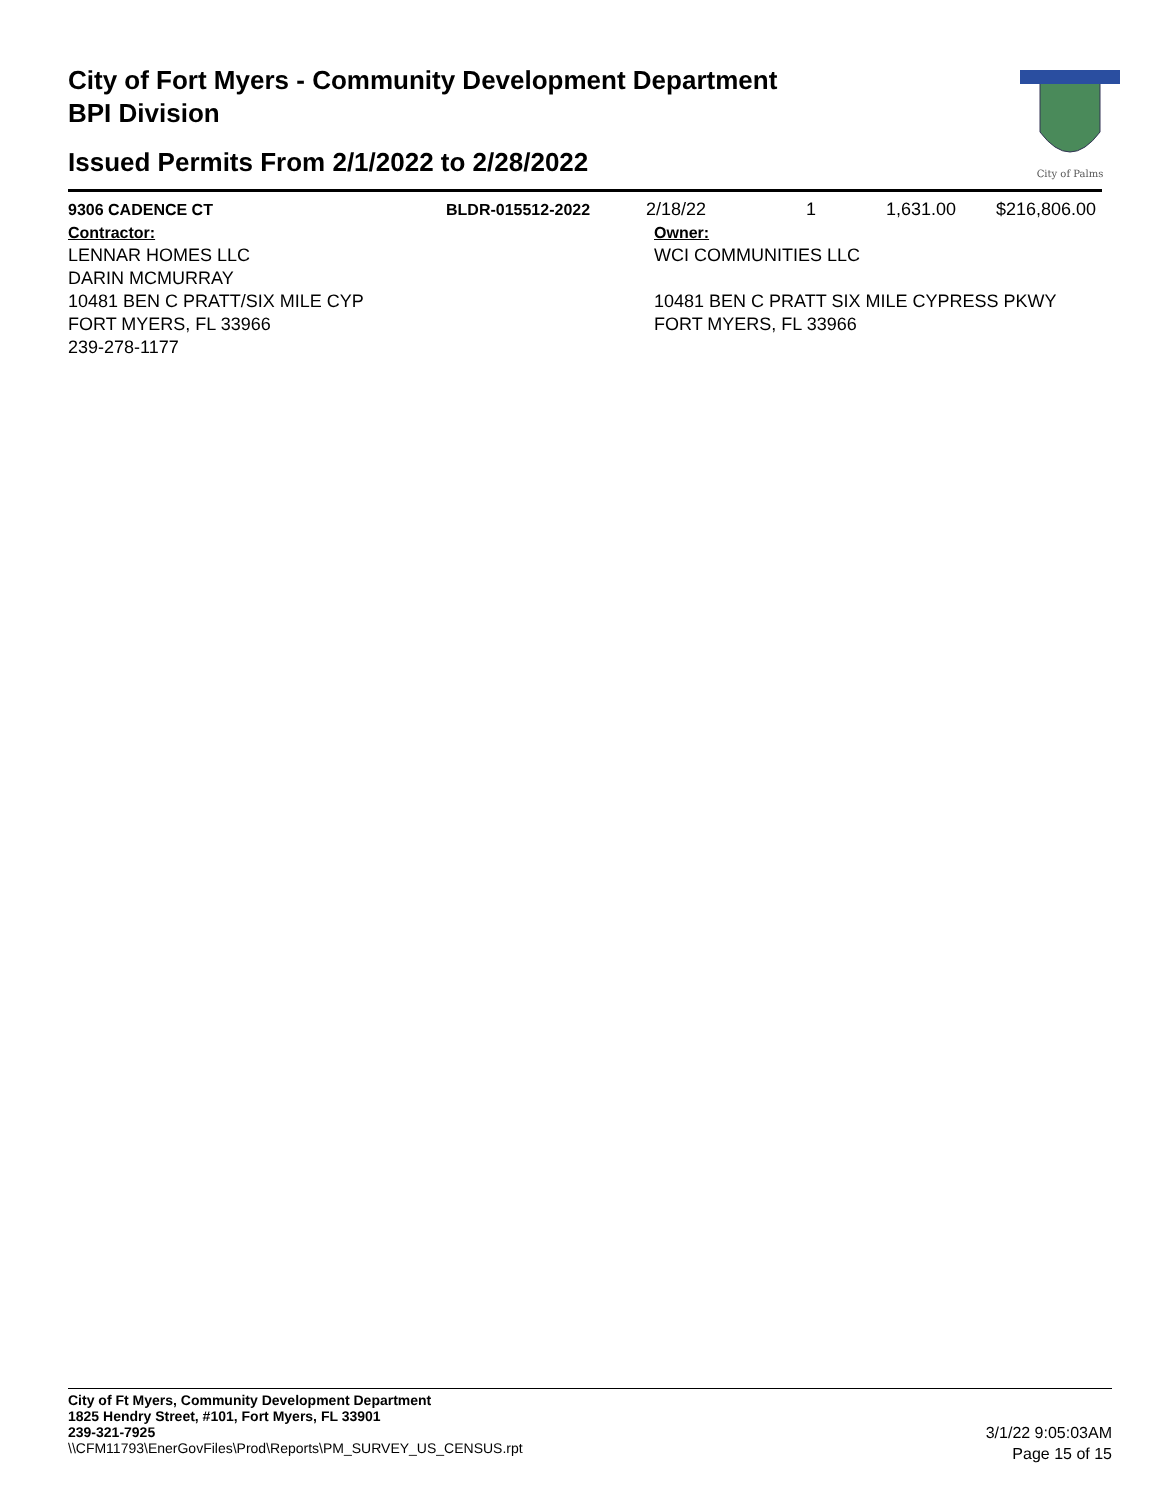City of Fort Myers - Community Development Department
BPI Division
Issued Permits From 2/1/2022 to 2/28/2022
City of Palms
| 9306 CADENCE CT | BLDR-015512-2022 | 2/18/22 | 1 | 1,631.00 | $216,806.00 |
| Contractor: LENNAR HOMES LLC DARIN MCMURRAY 10481 BEN C PRATT/SIX MILE CYP FORT MYERS, FL 33966 239-278-1177 | | Owner: WCI COMMUNITIES LLC 10481 BEN C PRATT SIX MILE CYPRESS PKWY FORT MYERS, FL 33966 | | | |
City of Ft Myers, Community Development Department
1825 Hendry Street, #101, Fort Myers, FL 33901
239-321-7925
\\CFM11793\EnerGovFiles\Prod\Reports\PM_SURVEY_US_CENSUS.rpt
3/1/22 9:05:03AM
Page 15 of 15